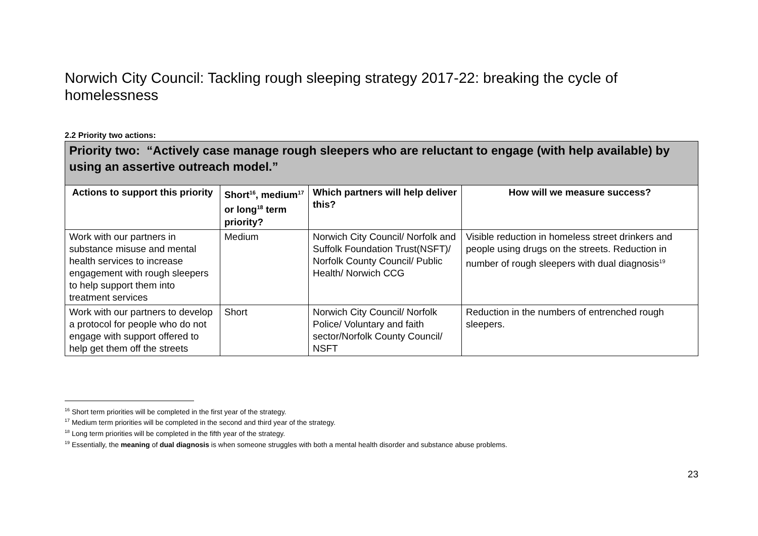Norwich City Council: Tackling rough sleeping strategy 2017-22: breaking the cycle of homelessness
2.2 Priority two actions:
| Priority two: “Actively case manage rough sleepers who are reluctant to engage (with help available) by using an assertive outreach model.” | | | |
| Actions to support this priority | Short<sup>16</sup>, medium<sup>17</sup> or long<sup>18</sup> term priority? | Which partners will help deliver this? | How will we measure success? |
| Work with our partners in substance misuse and mental health services to increase engagement with rough sleepers to help support them into treatment services | Medium | Norwich City Council/ Norfolk and Suffolk Foundation Trust(NSFT)/ Norfolk County Council/ Public Health/ Norwich CCG | Visible reduction in homeless street drinkers and people using drugs on the streets. Reduction in number of rough sleepers with dual diagnosis<sup>19</sup> |
| Work with our partners to develop a protocol for people who do not engage with support offered to help get them off the streets | Short | Norwich City Council/ Norfolk Police/ Voluntary and faith sector/Norfolk County Council/ NSFT | Reduction in the numbers of entrenched rough sleepers. |
<sup>16</sup> Short term priorities will be completed in the first year of the strategy.
<sup>17</sup> Medium term priorities will be completed in the second and third year of the strategy.
<sup>18</sup> Long term priorities will be completed in the fifth year of the strategy.
<sup>19</sup> Essentially, the meaning of dual diagnosis is when someone struggles with both a mental health disorder and substance abuse problems.
23